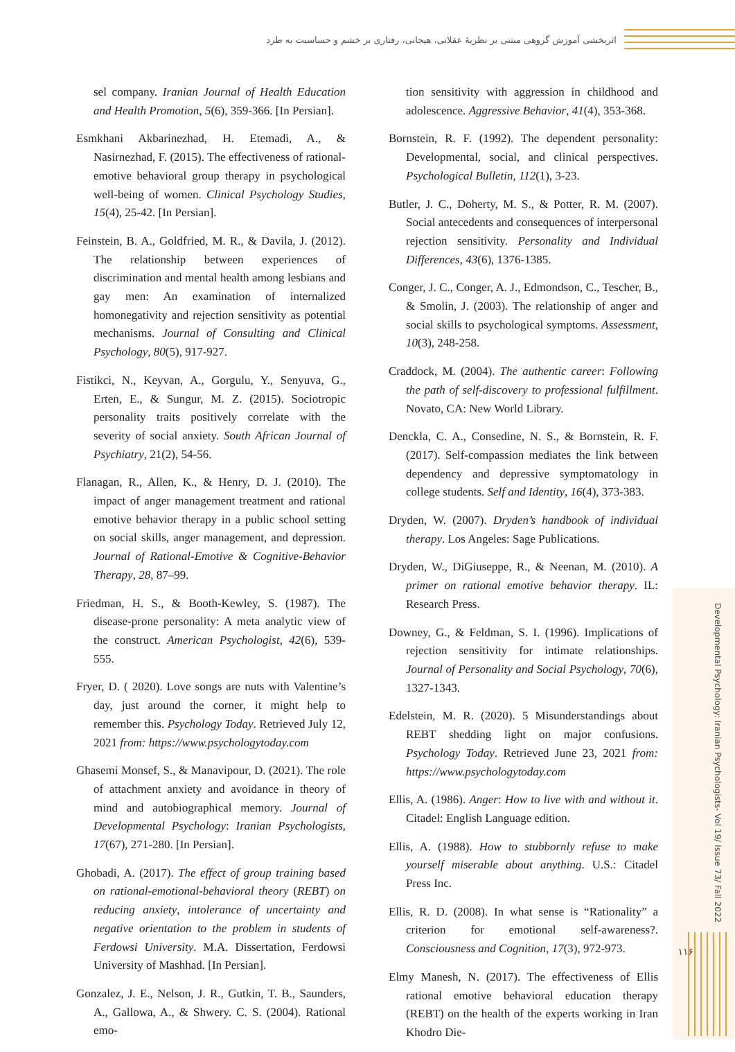اثربخشی آموزش گروهی مبتنی بر نظریهٔ عقلانی، هیجانی، رفتاری بر خشم و حساسیت به طرد
Developmental Psychology: Iranian Psychologists- Vol 19/ Issue 73/ Fall 2022
۱۱۶
sel company. Iranian Journal of Health Education and Health Promotion, 5(6), 359-366. [In Persian].
Esmkhani Akbarinezhad, H. Etemadi, A., & Nasirnezhad, F. (2015). The effectiveness of rational-emotive behavioral group therapy in psychological well-being of women. Clinical Psychology Studies, 15(4), 25-42. [In Persian].
Feinstein, B. A., Goldfried, M. R., & Davila, J. (2012). The relationship between experiences of discrimination and mental health among lesbians and gay men: An examination of internalized homonegativity and rejection sensitivity as potential mechanisms. Journal of Consulting and Clinical Psychology, 80(5), 917-927.
Fistikci, N., Keyvan, A., Gorgulu, Y., Senyuva, G., Erten, E., & Sungur, M. Z. (2015). Sociotropic personality traits positively correlate with the severity of social anxiety. South African Journal of Psychiatry, 21(2), 54-56.
Flanagan, R., Allen, K., & Henry, D. J. (2010). The impact of anger management treatment and rational emotive behavior therapy in a public school setting on social skills, anger management, and depression. Journal of Rational-Emotive & Cognitive-Behavior Therapy, 28, 87–99.
Friedman, H. S., & Booth-Kewley, S. (1987). The disease-prone personality: A meta analytic view of the construct. American Psychologist, 42(6), 539-555.
Fryer, D. ( 2020). Love songs are nuts with Valentine’s day, just around the corner, it might help to remember this. Psychology Today. Retrieved July 12, 2021 from: https://www.psychologytoday.com
Ghasemi Monsef, S., & Manavipour, D. (2021). The role of attachment anxiety and avoidance in theory of mind and autobiographical memory. Journal of Developmental Psychology: Iranian Psychologists, 17(67), 271-280. [In Persian].
Ghobadi, A. (2017). The effect of group training based on rational-emotional-behavioral theory (REBT) on reducing anxiety, intolerance of uncertainty and negative orientation to the problem in students of Ferdowsi University. M.A. Dissertation, Ferdowsi University of Mashhad. [In Persian].
Gonzalez, J. E., Nelson, J. R., Gutkin, T. B., Saunders, A., Gallowa, A., & Shwery. C. S. (2004). Rational emo-
tion sensitivity with aggression in childhood and adolescence. Aggressive Behavior, 41(4), 353-368.
Bornstein, R. F. (1992). The dependent personality: Developmental, social, and clinical perspectives. Psychological Bulletin, 112(1), 3-23.
Butler, J. C., Doherty, M. S., & Potter, R. M. (2007). Social antecedents and consequences of interpersonal rejection sensitivity. Personality and Individual Differences, 43(6), 1376-1385.
Conger, J. C., Conger, A. J., Edmondson, C., Tescher, B., & Smolin, J. (2003). The relationship of anger and social skills to psychological symptoms. Assessment, 10(3), 248-258.
Craddock, M. (2004). The authentic career: Following the path of self-discovery to professional fulfillment. Novato, CA: New World Library.
Denckla, C. A., Consedine, N. S., & Bornstein, R. F. (2017). Self-compassion mediates the link between dependency and depressive symptomatology in college students. Self and Identity, 16(4), 373-383.
Dryden, W. (2007). Dryden’s handbook of individual therapy. Los Angeles: Sage Publications.
Dryden, W., DiGiuseppe, R., & Neenan, M. (2010). A primer on rational emotive behavior therapy. IL: Research Press.
Downey, G., & Feldman, S. I. (1996). Implications of rejection sensitivity for intimate relationships. Journal of Personality and Social Psychology, 70(6), 1327-1343.
Edelstein, M. R. (2020). 5 Misunderstandings about REBT shedding light on major confusions. Psychology Today. Retrieved June 23, 2021 from: https://www.psychologytoday.com
Ellis, A. (1986). Anger: How to live with and without it. Citadel: English Language edition.
Ellis, A. (1988). How to stubbornly refuse to make yourself miserable about anything. U.S.: Citadel Press Inc.
Ellis, R. D. (2008). In what sense is “Rationality” a criterion for emotional self-awareness?. Consciousness and Cognition, 17(3), 972-973.
Elmy Manesh, N. (2017). The effectiveness of Ellis rational emotive behavioral education therapy (REBT) on the health of the experts working in Iran Khodro Die-